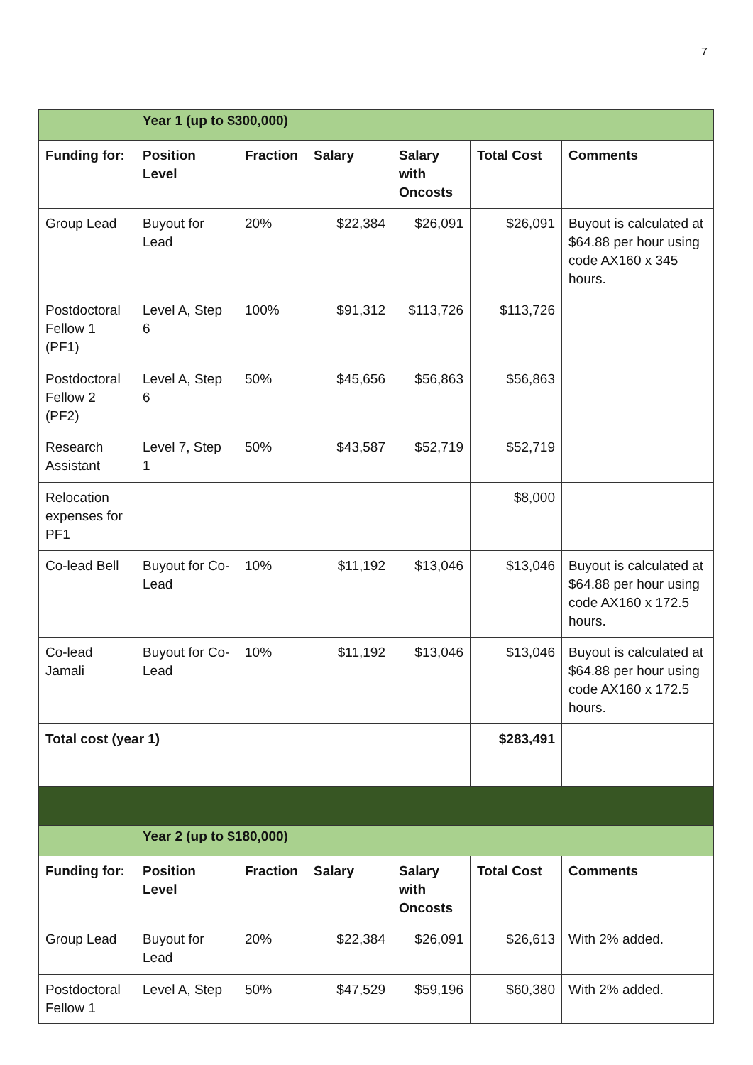7
| | Year 1 (up to $300,000) | | | | | |
| Funding for: | Position Level | Fraction | Salary | Salary with Oncosts | Total Cost | Comments |
| Group Lead | Buyout for Lead | 20% | $22,384 | $26,091 | $26,091 | Buyout is calculated at $64.88 per hour using code AX160 x 345 hours. |
| Postdoctoral Fellow 1 (PF1) | Level A, Step 6 | 100% | $91,312 | $113,726 | $113,726 | |
| Postdoctoral Fellow 2 (PF2) | Level A, Step 6 | 50% | $45,656 | $56,863 | $56,863 | |
| Research Assistant | Level 7, Step 1 | 50% | $43,587 | $52,719 | $52,719 | |
| Relocation expenses for PF1 | | | | | $8,000 | |
| Co-lead Bell | Buyout for Co-Lead | 10% | $11,192 | $13,046 | $13,046 | Buyout is calculated at $64.88 per hour using code AX160 x 172.5 hours. |
| Co-lead Jamali | Buyout for Co-Lead | 10% | $11,192 | $13,046 | $13,046 | Buyout is calculated at $64.88 per hour using code AX160 x 172.5 hours. |
| Total cost (year 1) | | | | | $283,491 | |
| | Year 2 (up to $180,000) | | | | | |
| Funding for: | Position Level | Fraction | Salary | Salary with Oncosts | Total Cost | Comments |
| Group Lead | Buyout for Lead | 20% | $22,384 | $26,091 | $26,613 | With 2% added. |
| Postdoctoral Fellow 1 | Level A, Step | 50% | $47,529 | $59,196 | $60,380 | With 2% added. |